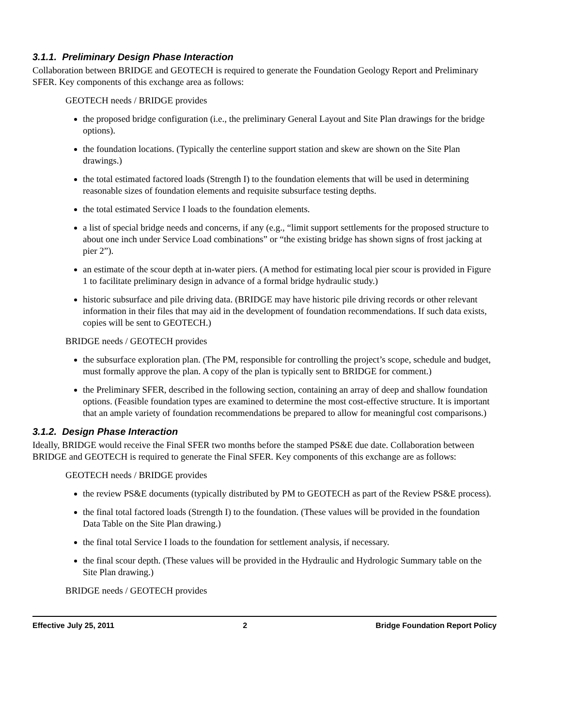3.1.1. Preliminary Design Phase Interaction
Collaboration between BRIDGE and GEOTECH is required to generate the Foundation Geology Report and Preliminary SFER. Key components of this exchange area as follows:
GEOTECH needs / BRIDGE provides
the proposed bridge configuration (i.e., the preliminary General Layout and Site Plan drawings for the bridge options).
the foundation locations. (Typically the centerline support station and skew are shown on the Site Plan drawings.)
the total estimated factored loads (Strength I) to the foundation elements that will be used in determining reasonable sizes of foundation elements and requisite subsurface testing depths.
the total estimated Service I loads to the foundation elements.
a list of special bridge needs and concerns, if any (e.g., “limit support settlements for the proposed structure to about one inch under Service Load combinations” or “the existing bridge has shown signs of frost jacking at pier 2”).
an estimate of the scour depth at in-water piers. (A method for estimating local pier scour is provided in Figure 1 to facilitate preliminary design in advance of a formal bridge hydraulic study.)
historic subsurface and pile driving data. (BRIDGE may have historic pile driving records or other relevant information in their files that may aid in the development of foundation recommendations. If such data exists, copies will be sent to GEOTECH.)
BRIDGE needs / GEOTECH provides
the subsurface exploration plan. (The PM, responsible for controlling the project’s scope, schedule and budget, must formally approve the plan. A copy of the plan is typically sent to BRIDGE for comment.)
the Preliminary SFER, described in the following section, containing an array of deep and shallow foundation options. (Feasible foundation types are examined to determine the most cost-effective structure. It is important that an ample variety of foundation recommendations be prepared to allow for meaningful cost comparisons.)
3.1.2. Design Phase Interaction
Ideally, BRIDGE would receive the Final SFER two months before the stamped PS&E due date. Collaboration between BRIDGE and GEOTECH is required to generate the Final SFER. Key components of this exchange are as follows:
GEOTECH needs / BRIDGE provides
the review PS&E documents (typically distributed by PM to GEOTECH as part of the Review PS&E process).
the final total factored loads (Strength I) to the foundation. (These values will be provided in the foundation Data Table on the Site Plan drawing.)
the final total Service I loads to the foundation for settlement analysis, if necessary.
the final scour depth. (These values will be provided in the Hydraulic and Hydrologic Summary table on the Site Plan drawing.)
BRIDGE needs / GEOTECH provides
Effective July 25, 2011 2 Bridge Foundation Report Policy